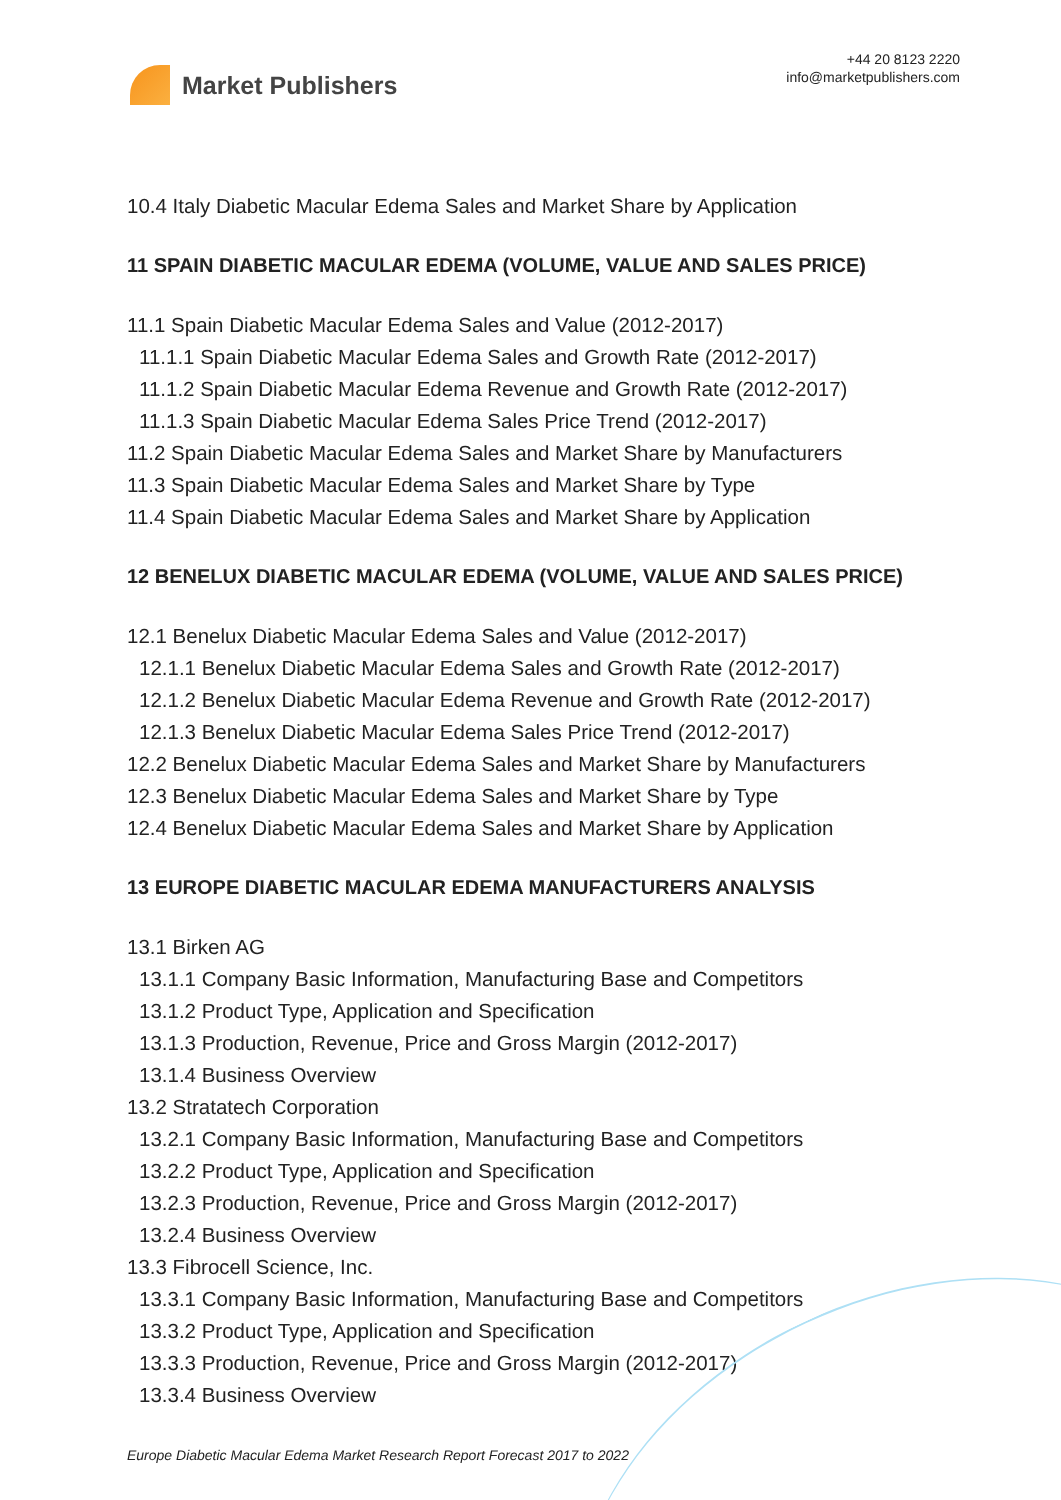Market Publishers
+44 20 8123 2220
info@marketpublishers.com
10.4 Italy Diabetic Macular Edema Sales and Market Share by Application
11 SPAIN DIABETIC MACULAR EDEMA (VOLUME, VALUE AND SALES PRICE)
11.1 Spain Diabetic Macular Edema Sales and Value (2012-2017)
11.1.1 Spain Diabetic Macular Edema Sales and Growth Rate (2012-2017)
11.1.2 Spain Diabetic Macular Edema Revenue and Growth Rate (2012-2017)
11.1.3 Spain Diabetic Macular Edema Sales Price Trend (2012-2017)
11.2 Spain Diabetic Macular Edema Sales and Market Share by Manufacturers
11.3 Spain Diabetic Macular Edema Sales and Market Share by Type
11.4 Spain Diabetic Macular Edema Sales and Market Share by Application
12 BENELUX DIABETIC MACULAR EDEMA (VOLUME, VALUE AND SALES PRICE)
12.1 Benelux Diabetic Macular Edema Sales and Value (2012-2017)
12.1.1 Benelux Diabetic Macular Edema Sales and Growth Rate (2012-2017)
12.1.2 Benelux Diabetic Macular Edema Revenue and Growth Rate (2012-2017)
12.1.3 Benelux Diabetic Macular Edema Sales Price Trend (2012-2017)
12.2 Benelux Diabetic Macular Edema Sales and Market Share by Manufacturers
12.3 Benelux Diabetic Macular Edema Sales and Market Share by Type
12.4 Benelux Diabetic Macular Edema Sales and Market Share by Application
13 EUROPE DIABETIC MACULAR EDEMA MANUFACTURERS ANALYSIS
13.1 Birken AG
13.1.1 Company Basic Information, Manufacturing Base and Competitors
13.1.2 Product Type, Application and Specification
13.1.3 Production, Revenue, Price and Gross Margin (2012-2017)
13.1.4 Business Overview
13.2 Stratatech Corporation
13.2.1 Company Basic Information, Manufacturing Base and Competitors
13.2.2 Product Type, Application and Specification
13.2.3 Production, Revenue, Price and Gross Margin (2012-2017)
13.2.4 Business Overview
13.3 Fibrocell Science, Inc.
13.3.1 Company Basic Information, Manufacturing Base and Competitors
13.3.2 Product Type, Application and Specification
13.3.3 Production, Revenue, Price and Gross Margin (2012-2017)
13.3.4 Business Overview
Europe Diabetic Macular Edema Market Research Report Forecast 2017 to 2022